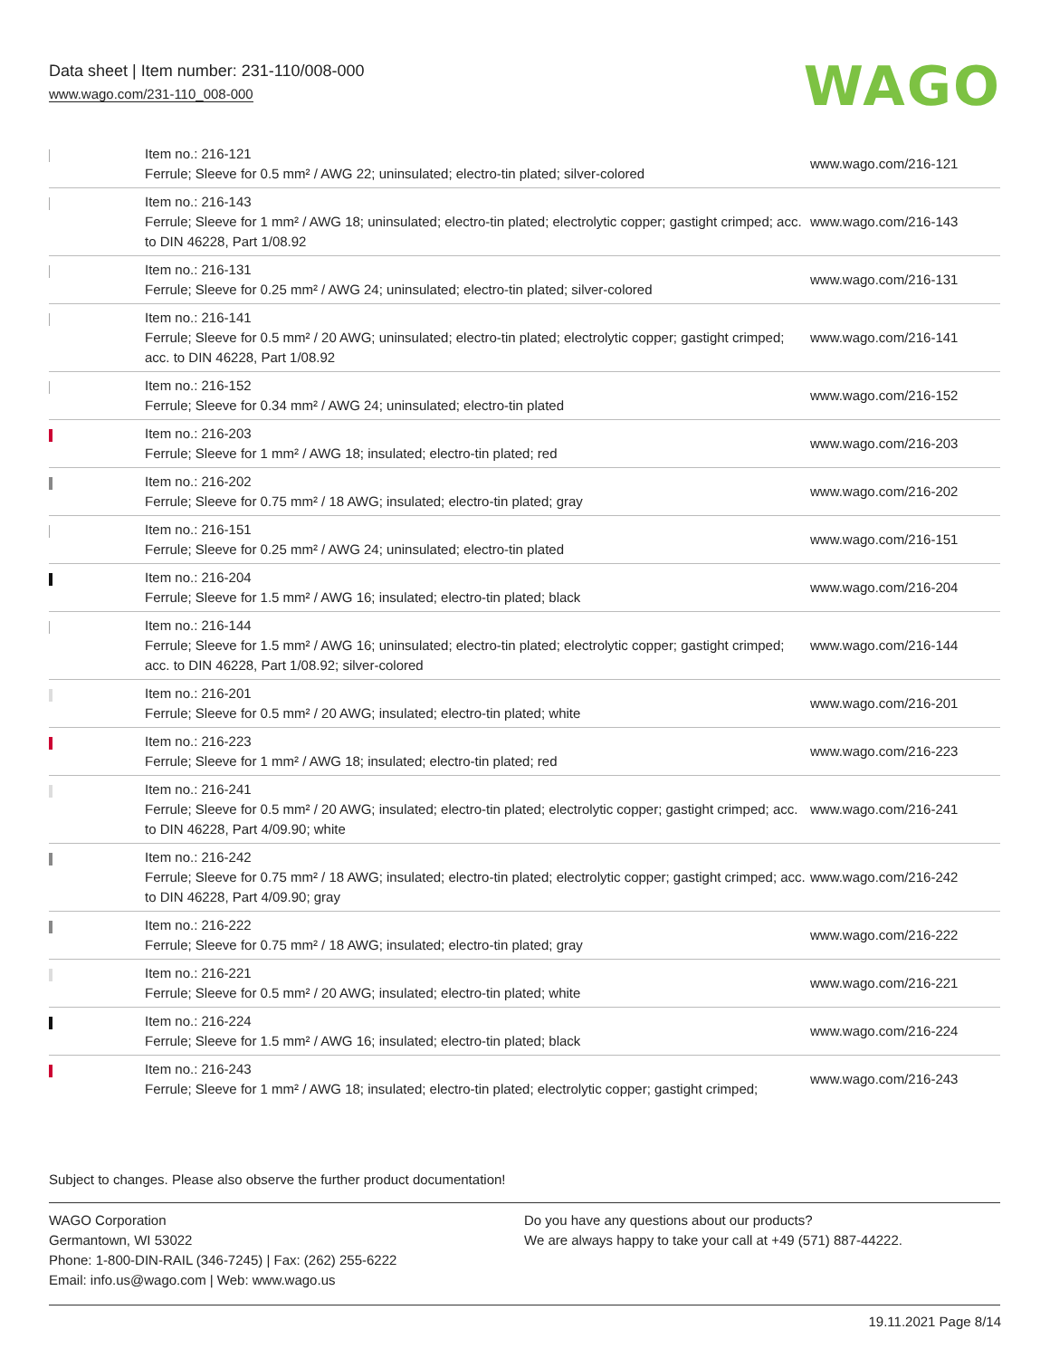Data sheet | Item number: 231-110/008-000
www.wago.com/231-110_008-000
WAGO
| | Item no.: 216-121 Ferrule; Sleeve for 0.5 mm² / AWG 22; uninsulated; electro-tin plated; silver-colored | www.wago.com/216-121 |
| | Item no.: 216-143 Ferrule; Sleeve for 1 mm² / AWG 18; uninsulated; electro-tin plated; electrolytic copper; gastight crimped; acc. to DIN 46228, Part 1/08.92 | www.wago.com/216-143 |
| | Item no.: 216-131 Ferrule; Sleeve for 0.25 mm² / AWG 24; uninsulated; electro-tin plated; silver-colored | www.wago.com/216-131 |
| | Item no.: 216-141 Ferrule; Sleeve for 0.5 mm² / 20 AWG; uninsulated; electro-tin plated; electrolytic copper; gastight crimped; acc. to DIN 46228, Part 1/08.92 | www.wago.com/216-141 |
| | Item no.: 216-152 Ferrule; Sleeve for 0.34 mm² / AWG 24; uninsulated; electro-tin plated | www.wago.com/216-152 |
| | Item no.: 216-203 Ferrule; Sleeve for 1 mm² / AWG 18; insulated; electro-tin plated; red | www.wago.com/216-203 |
| | Item no.: 216-202 Ferrule; Sleeve for 0.75 mm² / 18 AWG; insulated; electro-tin plated; gray | www.wago.com/216-202 |
| | Item no.: 216-151 Ferrule; Sleeve for 0.25 mm² / AWG 24; uninsulated; electro-tin plated | www.wago.com/216-151 |
| | Item no.: 216-204 Ferrule; Sleeve for 1.5 mm² / AWG 16; insulated; electro-tin plated; black | www.wago.com/216-204 |
| | Item no.: 216-144 Ferrule; Sleeve for 1.5 mm² / AWG 16; uninsulated; electro-tin plated; electrolytic copper; gastight crimped; acc. to DIN 46228, Part 1/08.92; silver-colored | www.wago.com/216-144 |
| | Item no.: 216-201 Ferrule; Sleeve for 0.5 mm² / 20 AWG; insulated; electro-tin plated; white | www.wago.com/216-201 |
| | Item no.: 216-223 Ferrule; Sleeve for 1 mm² / AWG 18; insulated; electro-tin plated; red | www.wago.com/216-223 |
| | Item no.: 216-241 Ferrule; Sleeve for 0.5 mm² / 20 AWG; insulated; electro-tin plated; electrolytic copper; gastight crimped; acc. to DIN 46228, Part 4/09.90; white | www.wago.com/216-241 |
| | Item no.: 216-242 Ferrule; Sleeve for 0.75 mm² / 18 AWG; insulated; electro-tin plated; electrolytic copper; gastight crimped; acc. to DIN 46228, Part 4/09.90; gray | www.wago.com/216-242 |
| | Item no.: 216-222 Ferrule; Sleeve for 0.75 mm² / 18 AWG; insulated; electro-tin plated; gray | www.wago.com/216-222 |
| | Item no.: 216-221 Ferrule; Sleeve for 0.5 mm² / 20 AWG; insulated; electro-tin plated; white | www.wago.com/216-221 |
| | Item no.: 216-224 Ferrule; Sleeve for 1.5 mm² / AWG 16; insulated; electro-tin plated; black | www.wago.com/216-224 |
| | Item no.: 216-243 Ferrule; Sleeve for 1 mm² / AWG 18; insulated; electro-tin plated; electrolytic copper; gastight crimped; | www.wago.com/216-243 |
Subject to changes. Please also observe the further product documentation!
WAGO Corporation
Germantown, WI 53022
Phone: 1-800-DIN-RAIL (346-7245) | Fax: (262) 255-6222
Email: info.us@wago.com | Web: www.wago.us
Do you have any questions about our products?
We are always happy to take your call at +49 (571) 887-44222.
19.11.2021 Page 8/14